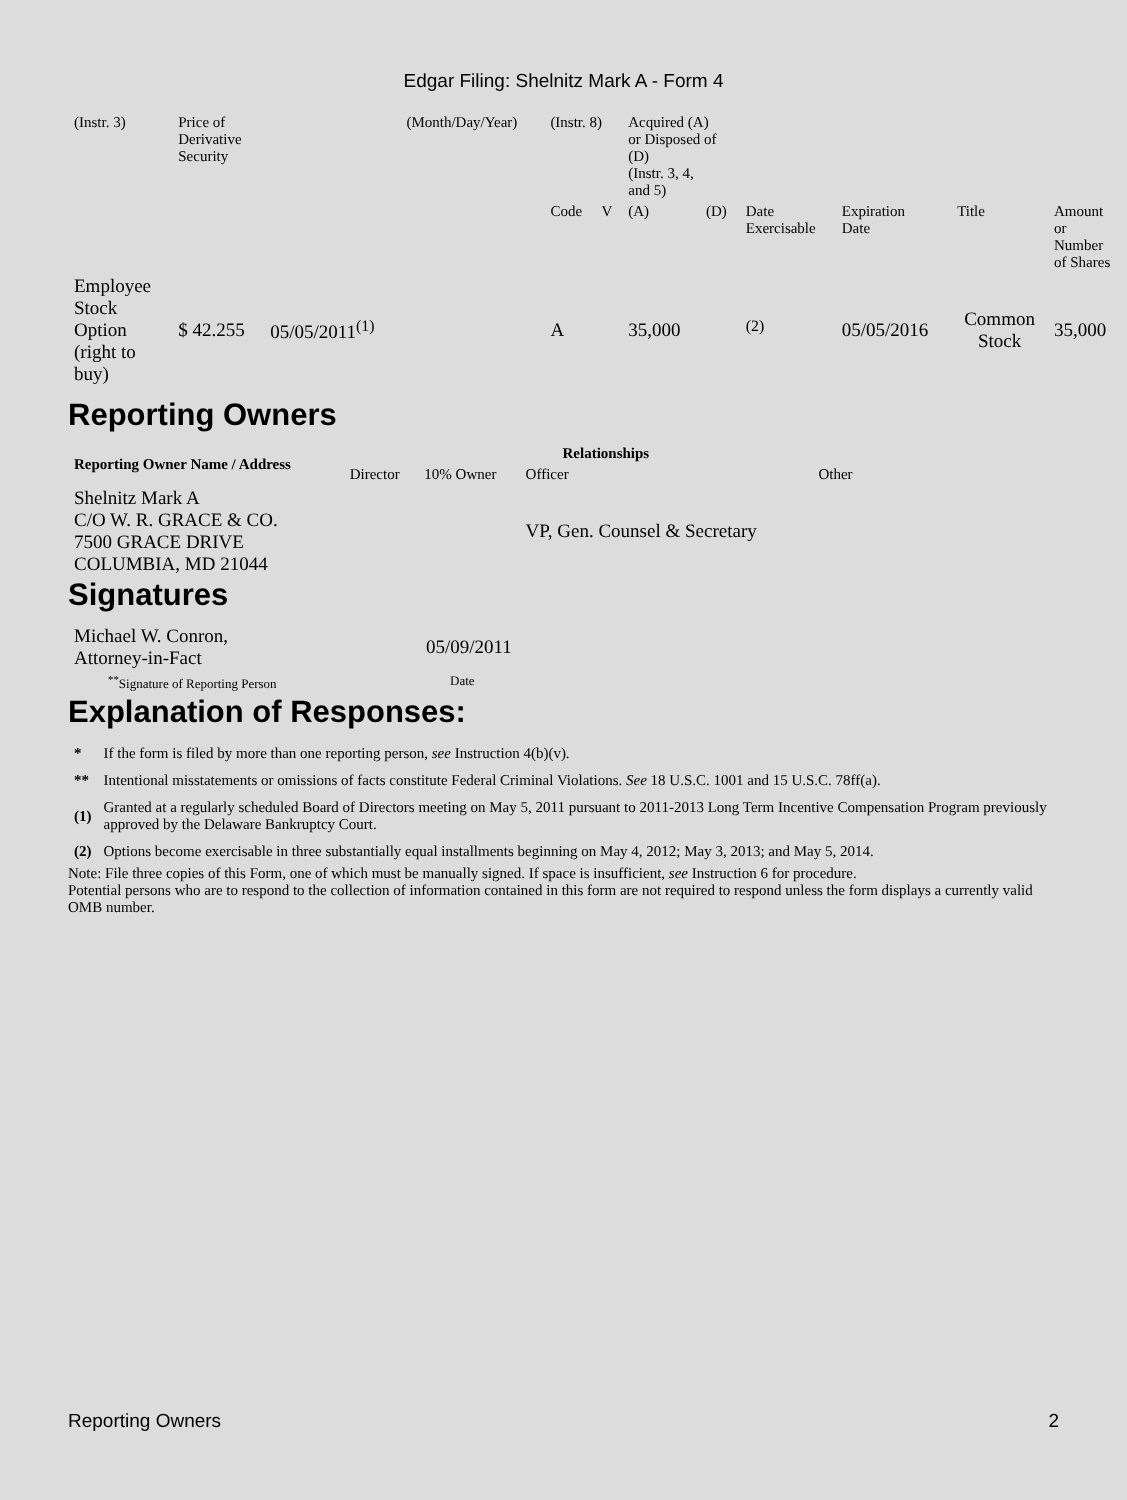Edgar Filing: Shelnitz Mark A - Form 4
| (Instr. 3) | Price of Derivative Security | | (Month/Day/Year) | (Instr. 8) | | Acquired (A) or Disposed of (D) (Instr. 3, 4, and 5) | | | | | |
| | | | | Code | V | (A) | (D) | Date Exercisable | Expiration Date | Title | Amount or Number of Shares |
| Employee Stock Option (right to buy) | $ 42.255 | 05/05/2011<sup>(1)</sup> | | A | | 35,000 | | <sup>(2)</sup> | 05/05/2016 | Common Stock | 35,000 |
Reporting Owners
| Reporting Owner Name / Address | Relationships | | | |
| --- | --- | --- | --- | --- |
| | Director | 10% Owner | Officer | Other |
| Shelnitz Mark A C/O W. R. GRACE & CO. 7500 GRACE DRIVE COLUMBIA, MD 21044 | | | VP, Gen. Counsel & Secretary | |
Signatures
| Michael W. Conron, Attorney-in-Fact | 05/09/2011 |
| <sup>**</sup> Signature of Reporting Person | Date |
Explanation of Responses:
| * | If the form is filed by more than one reporting person, see Instruction 4(b)(v). |
| ** | Intentional misstatements or omissions of facts constitute Federal Criminal Violations. See 18 U.S.C. 1001 and 15 U.S.C. 78ff(a). |
| (1) | Granted at a regularly scheduled Board of Directors meeting on May 5, 2011 pursuant to 2011-2013 Long Term Incentive Compensation Program previously approved by the Delaware Bankruptcy Court. |
| (2) | Options become exercisable in three substantially equal installments beginning on May 4, 2012; May 3, 2013; and May 5, 2014. |
Note: File three copies of this Form, one of which must be manually signed. If space is insufficient, see Instruction 6 for procedure.
Potential persons who are to respond to the collection of information contained in this form are not required to respond unless the form displays a currently valid OMB number.
Reporting Owners 2